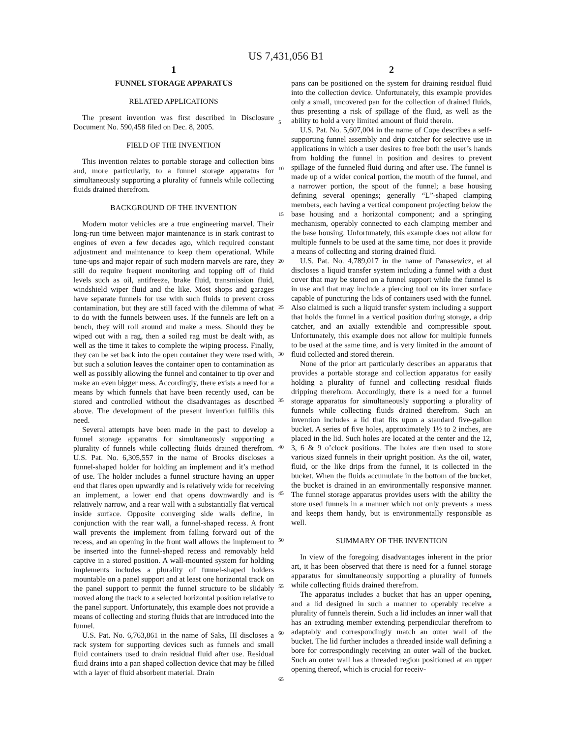US 7,431,056 B1
5
10
15
20
25
30
35
40
45
50
55
60
65
1
FUNNEL STORAGE APPARATUS
RELATED APPLICATIONS
The present invention was first described in Disclosure Document No. 590,458 filed on Dec. 8, 2005.
FIELD OF THE INVENTION
This invention relates to portable storage and collection bins and, more particularly, to a funnel storage apparatus for simultaneously supporting a plurality of funnels while collecting fluids drained therefrom.
BACKGROUND OF THE INVENTION
Modern motor vehicles are a true engineering marvel. Their long-run time between major maintenance is in stark contrast to engines of even a few decades ago, which required constant adjustment and maintenance to keep them operational. While tune-ups and major repair of such modern marvels are rare, they still do require frequent monitoring and topping off of fluid levels such as oil, antifreeze, brake fluid, transmission fluid, windshield wiper fluid and the like. Most shops and garages have separate funnels for use with such fluids to prevent cross contamination, but they are still faced with the dilemma of what to do with the funnels between uses. If the funnels are left on a bench, they will roll around and make a mess. Should they be wiped out with a rag, then a soiled rag must be dealt with, as well as the time it takes to complete the wiping process. Finally, they can be set back into the open container they were used with, but such a solution leaves the container open to contamination as well as possibly allowing the funnel and container to tip over and make an even bigger mess. Accordingly, there exists a need for a means by which funnels that have been recently used, can be stored and controlled without the disadvantages as described above. The development of the present invention fulfills this need.
Several attempts have been made in the past to develop a funnel storage apparatus for simultaneously supporting a plurality of funnels while collecting fluids drained therefrom. U.S. Pat. No. 6,305,557 in the name of Brooks discloses a funnel-shaped holder for holding an implement and it’s method of use. The holder includes a funnel structure having an upper end that flares open upwardly and is relatively wide for receiving an implement, a lower end that opens downwardly and is relatively narrow, and a rear wall with a substantially flat vertical inside surface. Opposite converging side walls define, in conjunction with the rear wall, a funnel-shaped recess. A front wall prevents the implement from falling forward out of the recess, and an opening in the front wall allows the implement to be inserted into the funnel-shaped recess and removably held captive in a stored position. A wall-mounted system for holding implements includes a plurality of funnel-shaped holders mountable on a panel support and at least one horizontal track on the panel support to permit the funnel structure to be slidably moved along the track to a selected horizontal position relative to the panel support. Unfortunately, this example does not provide a means of collecting and storing fluids that are introduced into the funnel.
U.S. Pat. No. 6,763,861 in the name of Saks, III discloses a rack system for supporting devices such as funnels and small fluid containers used to drain residual fluid after use. Residual fluid drains into a pan shaped collection device that may be filled with a layer of fluid absorbent material. Drain
2
pans can be positioned on the system for draining residual fluid into the collection device. Unfortunately, this example provides only a small, uncovered pan for the collection of drained fluids, thus presenting a risk of spillage of the fluid, as well as the ability to hold a very limited amount of fluid therein.
U.S. Pat. No. 5,607,004 in the name of Cope describes a self-supporting funnel assembly and drip catcher for selective use in applications in which a user desires to free both the user’s hands from holding the funnel in position and desires to prevent spillage of the funneled fluid during and after use. The funnel is made up of a wider conical portion, the mouth of the funnel, and a narrower portion, the spout of the funnel; a base housing defining several openings; generally “L”-shaped clamping members, each having a vertical component projecting below the base housing and a horizontal component; and a springing mechanism, operably connected to each clamping member and the base housing. Unfortunately, this example does not allow for multiple funnels to be used at the same time, nor does it provide a means of collecting and storing drained fluid.
U.S. Pat. No. 4,789,017 in the name of Panasewicz, et al discloses a liquid transfer system including a funnel with a dust cover that may be stored on a funnel support while the funnel is in use and that may include a piercing tool on its inner surface capable of puncturing the lids of containers used with the funnel. Also claimed is such a liquid transfer system including a support that holds the funnel in a vertical position during storage, a drip catcher, and an axially extendible and compressible spout. Unfortunately, this example does not allow for multiple funnels to be used at the same time, and is very limited in the amount of fluid collected and stored therein.
None of the prior art particularly describes an apparatus that provides a portable storage and collection apparatus for easily holding a plurality of funnel and collecting residual fluids dripping therefrom. Accordingly, there is a need for a funnel storage apparatus for simultaneously supporting a plurality of funnels while collecting fluids drained therefrom. Such an invention includes a lid that fits upon a standard five-gallon bucket. A series of five holes, approximately 1½ to 2 inches, are placed in the lid. Such holes are located at the center and the 12, 3, 6 & 9 o’clock positions. The holes are then used to store various sized funnels in their upright position. As the oil, water, fluid, or the like drips from the funnel, it is collected in the bucket. When the fluids accumulate in the bottom of the bucket, the bucket is drained in an environmentally responsive manner. The funnel storage apparatus provides users with the ability the store used funnels in a manner which not only prevents a mess and keeps them handy, but is environmentally responsible as well.
SUMMARY OF THE INVENTION
In view of the foregoing disadvantages inherent in the prior art, it has been observed that there is need for a funnel storage apparatus for simultaneously supporting a plurality of funnels while collecting fluids drained therefrom.
The apparatus includes a bucket that has an upper opening, and a lid designed in such a manner to operably receive a plurality of funnels therein. Such a lid includes an inner wall that has an extruding member extending perpendicular therefrom to adaptably and correspondingly match an outer wall of the bucket. The lid further includes a threaded inside wall defining a bore for correspondingly receiving an outer wall of the bucket. Such an outer wall has a threaded region positioned at an upper opening thereof, which is crucial for receiv-